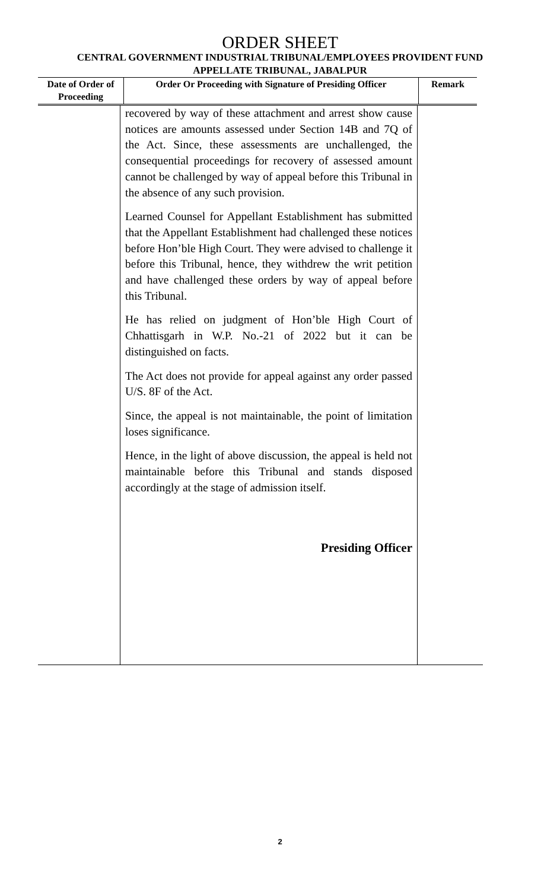ORDER SHEET
CENTRAL GOVERNMENT INDUSTRIAL TRIBUNAL/EMPLOYEES PROVIDENT FUND APPELLATE TRIBUNAL, JABALPUR
| Date of Order of Proceeding | Order Or Proceeding with Signature of Presiding Officer | Remark |
| --- | --- | --- |
| | recovered by way of these attachment and arrest show cause notices are amounts assessed under Section 14B and 7Q of the Act. Since, these assessments are unchallenged, the consequential proceedings for recovery of assessed amount cannot be challenged by way of appeal before this Tribunal in the absence of any such provision. Learned Counsel for Appellant Establishment has submitted that the Appellant Establishment had challenged these notices before Hon’ble High Court. They were advised to challenge it before this Tribunal, hence, they withdrew the writ petition and have challenged these orders by way of appeal before this Tribunal. He has relied on judgment of Hon’ble High Court of Chhattisgarh in W.P. No.-21 of 2022 but it can be distinguished on facts. The Act does not provide for appeal against any order passed U/S. 8F of the Act. Since, the appeal is not maintainable, the point of limitation loses significance. Hence, in the light of above discussion, the appeal is held not maintainable before this Tribunal and stands disposed accordingly at the stage of admission itself. Presiding Officer | |
2